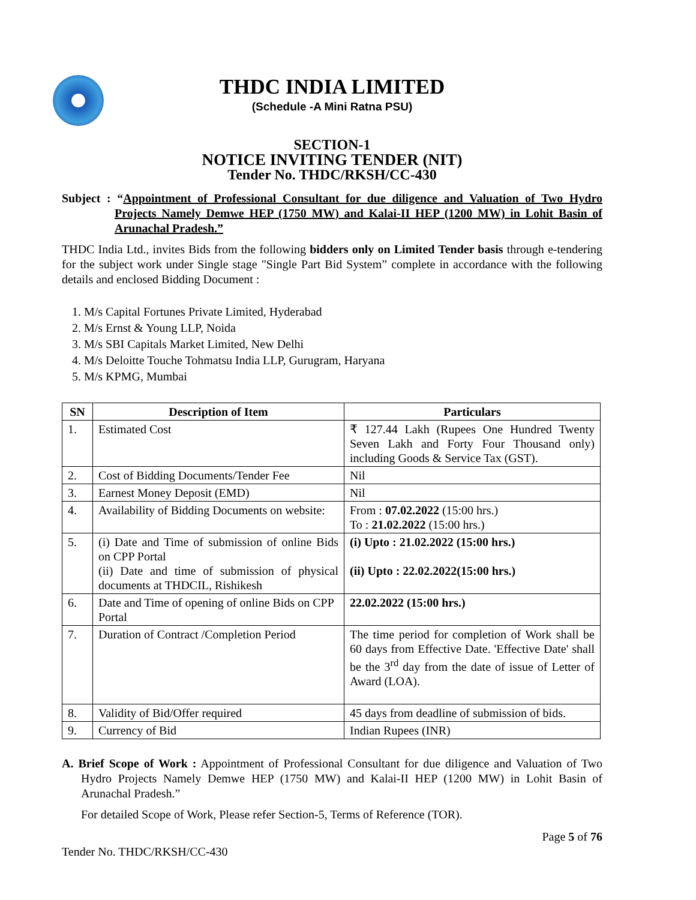THDC INDIA LIMITED
(Schedule -A Mini Ratna PSU)
SECTION-1
NOTICE INVITING TENDER (NIT)
Tender No. THDC/RKSH/CC-430
Subject : “Appointment of Professional Consultant for due diligence and Valuation of Two Hydro Projects Namely Demwe HEP (1750 MW) and Kalai-II HEP (1200 MW) in Lohit Basin of Arunachal Pradesh.”
THDC India Ltd., invites Bids from the following bidders only on Limited Tender basis through e-tendering for the subject work under Single stage "Single Part Bid System” complete in accordance with the following details and enclosed Bidding Document :
1. M/s Capital Fortunes Private Limited, Hyderabad
2. M/s Ernst & Young LLP, Noida
3. M/s SBI Capitals Market Limited, New Delhi
4. M/s Deloitte Touche Tohmatsu India LLP, Gurugram, Haryana
5. M/s KPMG, Mumbai
| SN | Description of Item | Particulars |
| --- | --- | --- |
| 1. | Estimated Cost | ₹ 127.44 Lakh (Rupees One Hundred Twenty Seven Lakh and Forty Four Thousand only) including Goods & Service Tax (GST). |
| 2. | Cost of Bidding Documents/Tender Fee | Nil |
| 3. | Earnest Money Deposit (EMD) | Nil |
| 4. | Availability of Bidding Documents on website: | From : 07.02.2022 (15:00 hrs.) To : 21.02.2022 (15:00 hrs.) |
| 5. | (i) Date and Time of submission of online Bids on CPP Portal (ii) Date and time of submission of physical documents at THDCIL, Rishikesh | (i) Upto : 21.02.2022 (15:00 hrs.) (ii) Upto : 22.02.2022(15:00 hrs.) |
| 6. | Date and Time of opening of online Bids on CPP Portal | 22.02.2022 (15:00 hrs.) |
| 7. | Duration of Contract /Completion Period | The time period for completion of Work shall be 60 days from Effective Date. 'Effective Date' shall be the 3<sup>rd</sup> day from the date of issue of Letter of Award (LOA). |
| 8. | Validity of Bid/Offer required | 45 days from deadline of submission of bids. |
| 9. | Currency of Bid | Indian Rupees (INR) |
A. Brief Scope of Work : Appointment of Professional Consultant for due diligence and Valuation of Two Hydro Projects Namely Demwe HEP (1750 MW) and Kalai-II HEP (1200 MW) in Lohit Basin of Arunachal Pradesh.”
For detailed Scope of Work, Please refer Section-5, Terms of Reference (TOR).
Page 5 of 76
Tender No. THDC/RKSH/CC-430